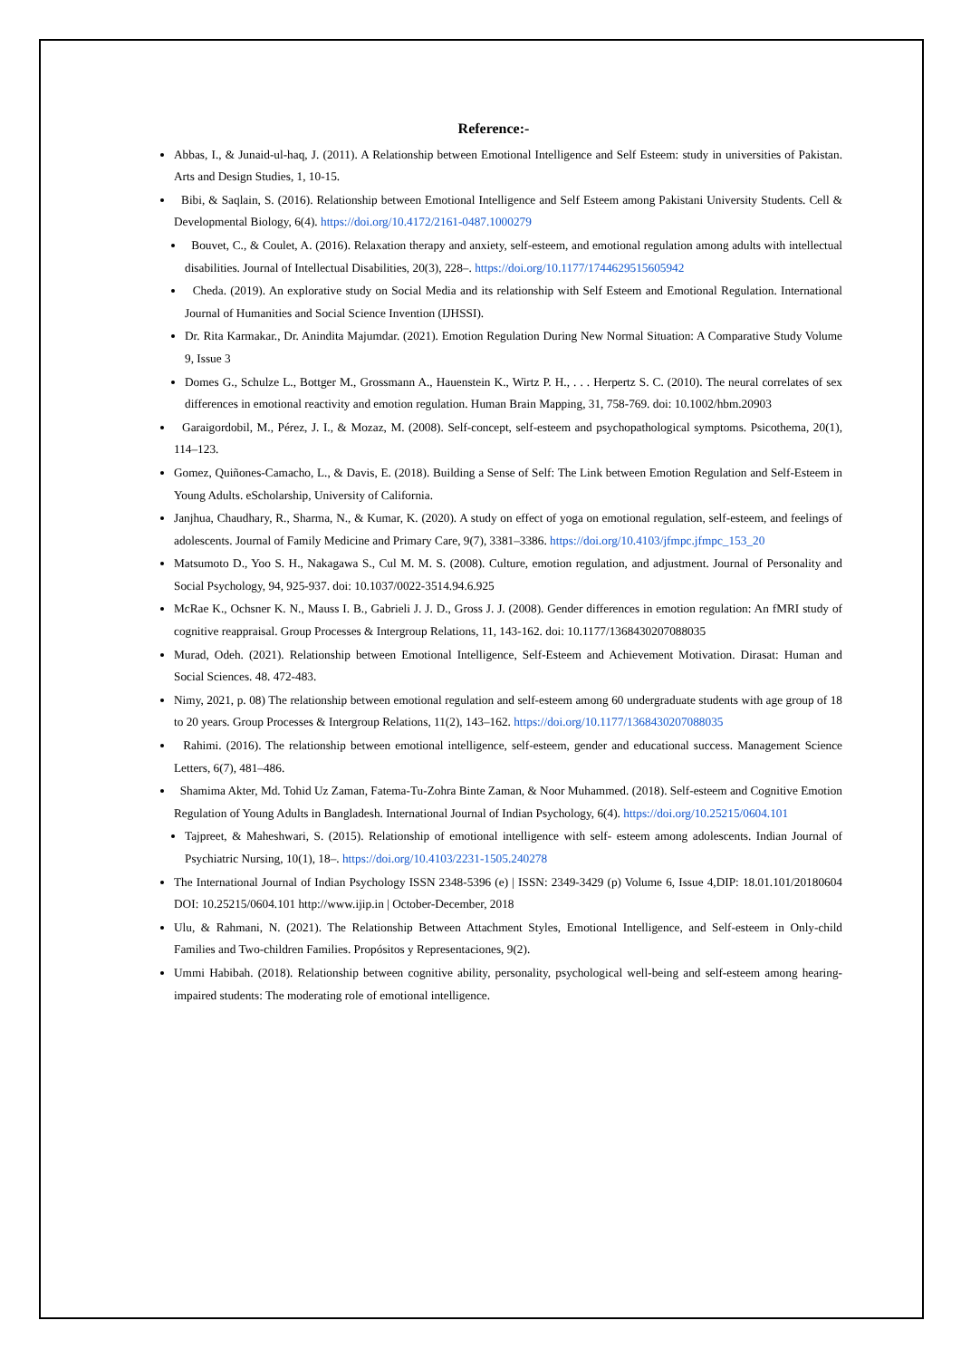Reference:-
Abbas, I., & Junaid-ul-haq, J. (2011). A Relationship between Emotional Intelligence and Self Esteem: study in universities of Pakistan. Arts and Design Studies, 1, 10-15.
Bibi, & Saqlain, S. (2016). Relationship between Emotional Intelligence and Self Esteem among Pakistani University Students. Cell & Developmental Biology, 6(4). https://doi.org/10.4172/2161-0487.1000279
Bouvet, C., & Coulet, A. (2016). Relaxation therapy and anxiety, self-esteem, and emotional regulation among adults with intellectual disabilities. Journal of Intellectual Disabilities, 20(3), 228–. https://doi.org/10.1177/1744629515605942
Cheda. (2019). An explorative study on Social Media and its relationship with Self Esteem and Emotional Regulation. International Journal of Humanities and Social Science Invention (IJHSSI).
Dr. Rita Karmakar., Dr. Anindita Majumdar. (2021). Emotion Regulation During New Normal Situation: A Comparative Study Volume 9, Issue 3
Domes G., Schulze L., Bottger M., Grossmann A., Hauenstein K., Wirtz P. H., . . . Herpertz S. C. (2010). The neural correlates of sex differences in emotional reactivity and emotion regulation. Human Brain Mapping, 31, 758-769. doi: 10.1002/hbm.20903
Garaigordobil, M., Pérez, J. I., & Mozaz, M. (2008). Self-concept, self-esteem and psychopathological symptoms. Psicothema, 20(1), 114–123.
Gomez, Quiñones-Camacho, L., & Davis, E. (2018). Building a Sense of Self: The Link between Emotion Regulation and Self-Esteem in Young Adults. eScholarship, University of California.
Janjhua, Chaudhary, R., Sharma, N., & Kumar, K. (2020). A study on effect of yoga on emotional regulation, self-esteem, and feelings of adolescents. Journal of Family Medicine and Primary Care, 9(7), 3381–3386. https://doi.org/10.4103/jfmpc.jfmpc_153_20
Matsumoto D., Yoo S. H., Nakagawa S., Cul M. M. S. (2008). Culture, emotion regulation, and adjustment. Journal of Personality and Social Psychology, 94, 925-937. doi: 10.1037/0022-3514.94.6.925
McRae K., Ochsner K. N., Mauss I. B., Gabrieli J. J. D., Gross J. J. (2008). Gender differences in emotion regulation: An fMRI study of cognitive reappraisal. Group Processes & Intergroup Relations, 11, 143-162. doi: 10.1177/1368430207088035
Murad, Odeh. (2021). Relationship between Emotional Intelligence, Self-Esteem and Achievement Motivation. Dirasat: Human and Social Sciences. 48. 472-483.
Nimy, 2021, p. 08) The relationship between emotional regulation and self-esteem among 60 undergraduate students with age group of 18 to 20 years. Group Processes & Intergroup Relations, 11(2), 143–162. https://doi.org/10.1177/1368430207088035
Rahimi. (2016). The relationship between emotional intelligence, self-esteem, gender and educational success. Management Science Letters, 6(7), 481–486.
Shamima Akter, Md. Tohid Uz Zaman, Fatema-Tu-Zohra Binte Zaman, & Noor Muhammed. (2018). Self-esteem and Cognitive Emotion Regulation of Young Adults in Bangladesh. International Journal of Indian Psychology, 6(4). https://doi.org/10.25215/0604.101
Tajpreet, & Maheshwari, S. (2015). Relationship of emotional intelligence with self- esteem among adolescents. Indian Journal of Psychiatric Nursing, 10(1), 18–. https://doi.org/10.4103/2231-1505.240278
The International Journal of Indian Psychology ISSN 2348-5396 (e) | ISSN: 2349-3429 (p) Volume 6, Issue 4,DIP: 18.01.101/20180604 DOI: 10.25215/0604.101 http://www.ijip.in | October-December, 2018
Ulu, & Rahmani, N. (2021). The Relationship Between Attachment Styles, Emotional Intelligence, and Self-esteem in Only-child Families and Two-children Families. Propósitos y Representaciones, 9(2).
Ummi Habibah. (2018). Relationship between cognitive ability, personality, psychological well-being and self-esteem among hearing-impaired students: The moderating role of emotional intelligence.